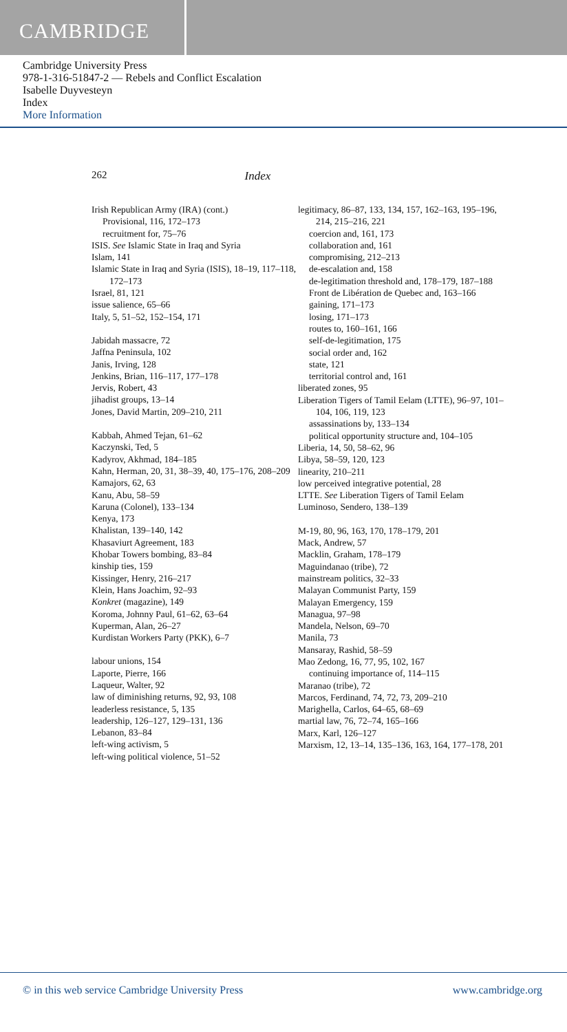CAMBRIDGE
Cambridge University Press
978-1-316-51847-2 — Rebels and Conflict Escalation
Isabelle Duyvesteyn
Index
More Information
262 Index
Irish Republican Army (IRA) (cont.)
Provisional, 116, 172–173
recruitment for, 75–76
ISIS. See Islamic State in Iraq and Syria
Islam, 141
Islamic State in Iraq and Syria (ISIS), 18–19, 117–118, 172–173
Israel, 81, 121
issue salience, 65–66
Italy, 5, 51–52, 152–154, 171
Jabidah massacre, 72
Jaffna Peninsula, 102
Janis, Irving, 128
Jenkins, Brian, 116–117, 177–178
Jervis, Robert, 43
jihadist groups, 13–14
Jones, David Martin, 209–210, 211
Kabbah, Ahmed Tejan, 61–62
Kaczynski, Ted, 5
Kadyrov, Akhmad, 184–185
Kahn, Herman, 20, 31, 38–39, 40, 175–176, 208–209
Kamajors, 62, 63
Kanu, Abu, 58–59
Karuna (Colonel), 133–134
Kenya, 173
Khalistan, 139–140, 142
Khasaviurt Agreement, 183
Khobar Towers bombing, 83–84
kinship ties, 159
Kissinger, Henry, 216–217
Klein, Hans Joachim, 92–93
Konkret (magazine), 149
Koroma, Johnny Paul, 61–62, 63–64
Kuperman, Alan, 26–27
Kurdistan Workers Party (PKK), 6–7
labour unions, 154
Laporte, Pierre, 166
Laqueur, Walter, 92
law of diminishing returns, 92, 93, 108
leaderless resistance, 5, 135
leadership, 126–127, 129–131, 136
Lebanon, 83–84
left-wing activism, 5
left-wing political violence, 51–52
legitimacy, 86–87, 133, 134, 157, 162–163, 195–196, 214, 215–216, 221
coercion and, 161, 173
collaboration and, 161
compromising, 212–213
de-escalation and, 158
de-legitimation threshold and, 178–179, 187–188
Front de Libération de Quebec and, 163–166
gaining, 171–173
losing, 171–173
routes to, 160–161, 166
self-de-legitimation, 175
social order and, 162
state, 121
territorial control and, 161
liberated zones, 95
Liberation Tigers of Tamil Eelam (LTTE), 96–97, 101–104, 106, 119, 123
assassinations by, 133–134
political opportunity structure and, 104–105
Liberia, 14, 50, 58–62, 96
Libya, 58–59, 120, 123
linearity, 210–211
low perceived integrative potential, 28
LTTE. See Liberation Tigers of Tamil Eelam
Luminoso, Sendero, 138–139
M-19, 80, 96, 163, 170, 178–179, 201
Mack, Andrew, 57
Macklin, Graham, 178–179
Maguindanao (tribe), 72
mainstream politics, 32–33
Malayan Communist Party, 159
Malayan Emergency, 159
Managua, 97–98
Mandela, Nelson, 69–70
Manila, 73
Mansaray, Rashid, 58–59
Mao Zedong, 16, 77, 95, 102, 167
continuing importance of, 114–115
Maranao (tribe), 72
Marcos, Ferdinand, 74, 72, 73, 209–210
Marighella, Carlos, 64–65, 68–69
martial law, 76, 72–74, 165–166
Marx, Karl, 126–127
Marxism, 12, 13–14, 135–136, 163, 164, 177–178, 201
© in this web service Cambridge University Press www.cambridge.org